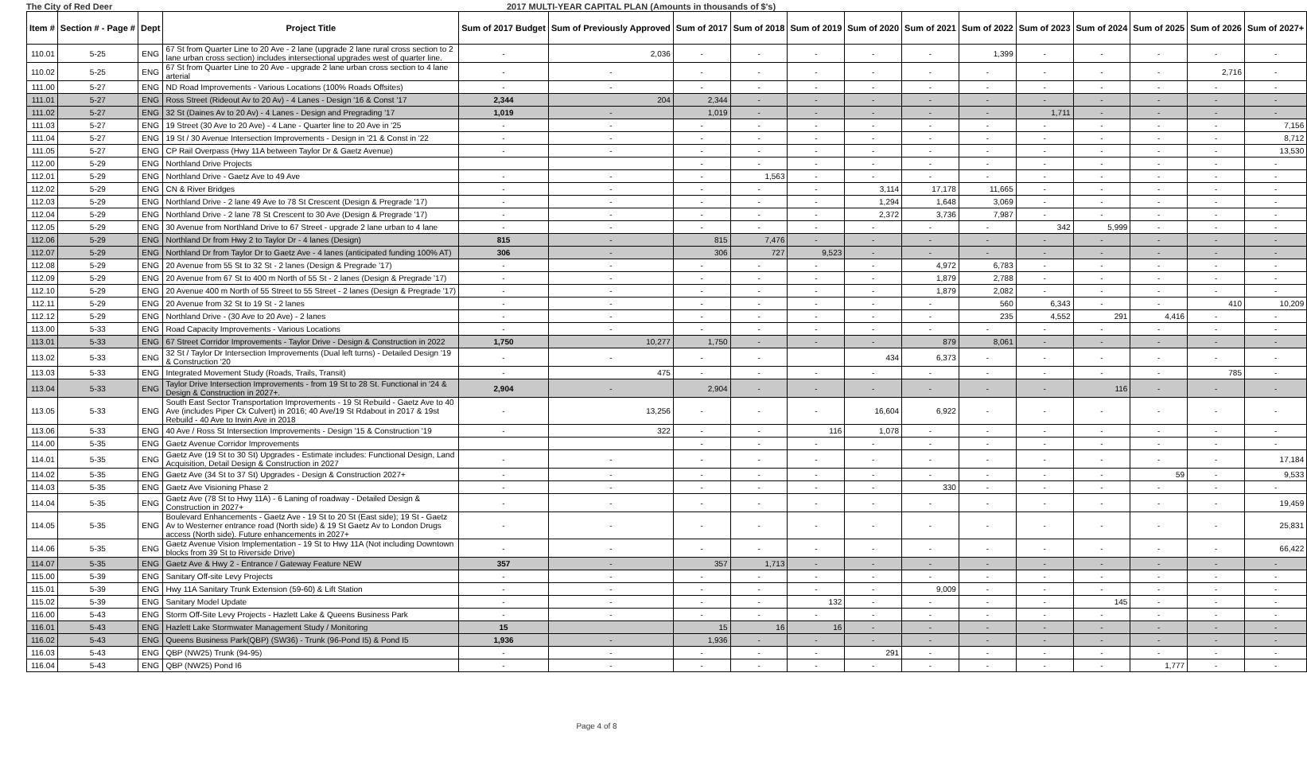The City of Red Deer 2017 MULTI-YEAR CAPITAL PLAN (Amounts in thousands of $'s)
| Item # | Section # - Page # | Dept | Project Title | Sum of 2017 Budget | Sum of Previously Approved | Sum of 2017 | Sum of 2018 | Sum of 2019 | Sum of 2020 | Sum of 2021 | Sum of 2022 | Sum of 2023 | Sum of 2024 | Sum of 2025 | Sum of 2026 | Sum of 2027+ |
| --- | --- | --- | --- | --- | --- | --- | --- | --- | --- | --- | --- | --- | --- | --- | --- | --- |
| 110.01 | 5-25 | ENG | 67 St from Quarter Line to 20 Ave - 2 lane (upgrade 2 lane rural cross section to 2 lane urban cross section) includes intersectional upgrades west of quarter line. | - | 2,036 | - | - | - | - | - | 1,399 | - | - | - | - | - |
| 110.02 | 5-25 | ENG | 67 St from Quarter Line to 20 Ave - upgrade 2 lane urban cross section to 4 lane arterial | - | - | - | - | - | - | - | - | - | - | - | 2,716 | - |
| 111.00 | 5-27 | ENG | ND Road Improvements - Various Locations (100% Roads Offsites) | - | - | - | - | - | - | - | - | - | - | - | - | - |
| 111.01 | 5-27 | ENG | Ross Street (Rideout Av to 20 Av) - 4 Lanes - Design '16 & Const '17 | 2,344 | 204 | 2,344 | - | - | - | - | - | - | - | - | - | - |
| 111.02 | 5-27 | ENG | 32 St (Daines Av to 20 Av) - 4 Lanes - Design and Pregrading '17 | 1,019 | - | 1,019 | - | - | - | - | - | 1,711 | - | - | - | - |
| 111.03 | 5-27 | ENG | 19 Street (30 Ave to 20 Ave) - 4 Lane - Quarter line to 20 Ave in '25 | - | - | - | - | - | - | - | - | - | - | - | - | 7,156 |
| 111.04 | 5-27 | ENG | 19 St / 30 Avenue Intersection Improvements - Design in '21 & Const in '22 | - | - | - | - | - | - | - | - | - | - | - | - | 8,712 |
| 111.05 | 5-27 | ENG | CP Rail Overpass (Hwy 11A between Taylor Dr & Gaetz Avenue) | - | - | - | - | - | - | - | - | - | - | - | - | 13,530 |
| 112.00 | 5-29 | ENG | Northland Drive Projects | | | - | - | - | - | - | - | - | - | - | - | - |
| 112.01 | 5-29 | ENG | Northland Drive - Gaetz Ave to 49 Ave | - | - | - | 1,563 | - | - | - | - | - | - | - | - | - |
| 112.02 | 5-29 | ENG | CN & River Bridges | - | - | - | - | - | 3,114 | 17,178 | 11,665 | - | - | - | - | - |
| 112.03 | 5-29 | ENG | Northland Drive - 2 lane 49 Ave to 78 St Crescent (Design & Pregrade '17) | - | - | - | - | - | 1,294 | 1,648 | 3,069 | - | - | - | - | - |
| 112.04 | 5-29 | ENG | Northland Drive - 2 lane 78 St Crescent to 30 Ave (Design & Pregrade '17) | - | - | - | - | - | 2,372 | 3,736 | 7,987 | - | - | - | - | - |
| 112.05 | 5-29 | ENG | 30 Avenue from Northland Drive to 67 Street - upgrade 2 lane urban to 4 lane | - | - | - | - | - | - | - | - | 342 | 5,999 | - | - | - |
| 112.06 | 5-29 | ENG | Northland Dr from Hwy 2 to Taylor Dr - 4 lanes (Design) | 815 | - | 815 | 7,476 | - | - | - | - | - | - | - | - | - |
| 112.07 | 5-29 | ENG | Northland Dr from Taylor Dr to Gaetz Ave - 4 lanes (anticipated funding 100% AT) | 306 | - | 306 | 727 | 9,523 | - | - | - | - | - | - | - | - |
| 112.08 | 5-29 | ENG | 20 Avenue from 55 St to 32 St - 2 lanes (Design & Pregrade '17) | - | - | - | - | - | - | 4,972 | 6,783 | - | - | - | - | - |
| 112.09 | 5-29 | ENG | 20 Avenue from 67 St to 400 m North of 55 St - 2 lanes (Design & Pregrade '17) | - | - | - | - | - | - | 1,879 | 2,788 | - | - | - | - | - |
| 112.10 | 5-29 | ENG | 20 Avenue 400 m North of 55 Street to 55 Street - 2 lanes (Design & Pregrade '17) | - | - | - | - | - | - | 1,879 | 2,082 | - | - | - | - | - |
| 112.11 | 5-29 | ENG | 20 Avenue from 32 St to 19 St - 2 lanes | - | - | - | - | - | - | - | 560 | 6,343 | - | - | 410 | 10,209 |
| 112.12 | 5-29 | ENG | Northland Drive - (30 Ave to 20 Ave) - 2 lanes | - | - | - | - | - | - | - | 235 | 4,552 | 291 | 4,416 | - | - |
| 113.00 | 5-33 | ENG | Road Capacity Improvements - Various Locations | - | - | - | - | - | - | - | - | - | - | - | - | - |
| 113.01 | 5-33 | ENG | 67 Street Corridor Improvements - Taylor Drive - Design & Construction in 2022 | 1,750 | 10,277 | 1,750 | - | - | - | 879 | 8,061 | - | - | - | - | - |
| 113.02 | 5-33 | ENG | 32 St / Taylor Dr Intersection Improvements (Dual left turns) - Detailed Design '19 & Construction '20 | - | - | - | - | | 434 | 6,373 | - | - | - | - | - | - |
| 113.03 | 5-33 | ENG | Integrated Movement Study (Roads, Trails, Transit) | - | 475 | - | - | - | - | - | - | - | - | - | 785 | - |
| 113.04 | 5-33 | ENG | Taylor Drive Intersection Improvements - from 19 St to 28 St. Functional in '24 & Design & Construction in 2027+. | 2,904 | - | 2,904 | - | - | - | - | - | - | 116 | - | - | - |
| 113.05 | 5-33 | ENG | South East Sector Transportation Improvements - 19 St Rebuild - Gaetz Ave to 40 Ave (includes Piper Ck Culvert) in 2016; 40 Ave/19 St Rdabout in 2017 & 19st Rebuild - 40 Ave to Irwin Ave in 2018 | - | 13,256 | - | - | - | 16,604 | 6,922 | - | - | - | - | - | - |
| 113.06 | 5-33 | ENG | 40 Ave / Ross St Intersection Improvements - Design '15 & Construction '19 | - | 322 | - | - | 116 | 1,078 | - | - | - | - | - | - | - |
| 114.00 | 5-35 | ENG | Gaetz Avenue Corridor Improvements | | | - | - | - | - | - | - | - | - | - | - | - |
| 114.01 | 5-35 | ENG | Gaetz Ave (19 St to 30 St) Upgrades - Estimate includes: Functional Design, Land Acquisition, Detail Design & Construction in 2027 | - | - | - | - | - | - | - | - | - | - | - | - | 17,184 |
| 114.02 | 5-35 | ENG | Gaetz Ave (34 St to 37 St) Upgrades - Design & Construction 2027+ | - | - | - | - | - | - | - | - | - | - | 59 | - | 9,533 |
| 114.03 | 5-35 | ENG | Gaetz Ave Visioning Phase 2 | - | - | - | - | - | - | 330 | - | - | - | - | - | - |
| 114.04 | 5-35 | ENG | Gaetz Ave (78 St to Hwy 11A) - 6 Laning of roadway - Detailed Design & Construction in 2027+ | - | - | - | - | - | - | - | - | - | - | - | - | 19,459 |
| 114.05 | 5-35 | ENG | Boulevard Enhancements - Gaetz Ave - 19 St to 20 St (East side); 19 St - Gaetz Av to Westerner entrance road (North side) & 19 St Gaetz Av to London Drugs access (North side). Future enhancements in 2027+ | - | - | - | - | - | - | - | - | - | - | - | - | 25,831 |
| 114.06 | 5-35 | ENG | Gaetz Avenue Vision Implementation - 19 St to Hwy 11A (Not including Downtown blocks from 39 St to Riverside Drive) | - | - | - | - | - | - | - | - | - | - | - | - | 66,422 |
| 114.07 | 5-35 | ENG | Gaetz Ave & Hwy 2 - Entrance / Gateway Feature NEW | 357 | - | 357 | 1,713 | - | - | - | - | - | - | - | - | - |
| 115.00 | 5-39 | ENG | Sanitary Off-site Levy Projects | - | - | - | - | - | - | - | - | - | - | - | - | - |
| 115.01 | 5-39 | ENG | Hwy 11A Sanitary Trunk Extension (59-60) & Lift Station | - | - | - | - | - | - | 9,009 | - | - | - | - | - | - |
| 115.02 | 5-39 | ENG | Sanitary Model Update | - | - | - | - | 132 | - | - | - | - | 145 | - | - | - |
| 116.00 | 5-43 | ENG | Storm Off-Site Levy Projects - Hazlett Lake & Queens Business Park | - | - | - | - | - | - | - | - | - | - | - | - | - |
| 116.01 | 5-43 | ENG | Hazlett Lake Stormwater Management Study / Monitoring | 15 | | 15 | 16 | 16 | - | - | - | - | - | - | - | - |
| 116.02 | 5-43 | ENG | Queens Business Park(QBP) (SW36) - Trunk (96-Pond I5) & Pond I5 | 1,936 | - | 1,936 | - | - | - | - | - | - | - | - | - | - |
| 116.03 | 5-43 | ENG | QBP (NW25) Trunk (94-95) | - | - | - | - | - | 291 | - | - | - | - | - | - | - |
| 116.04 | 5-43 | ENG | QBP (NW25) Pond I6 | - | - | - | - | - | - | - | - | - | - | 1,777 | - | - |
Page 4 of 8